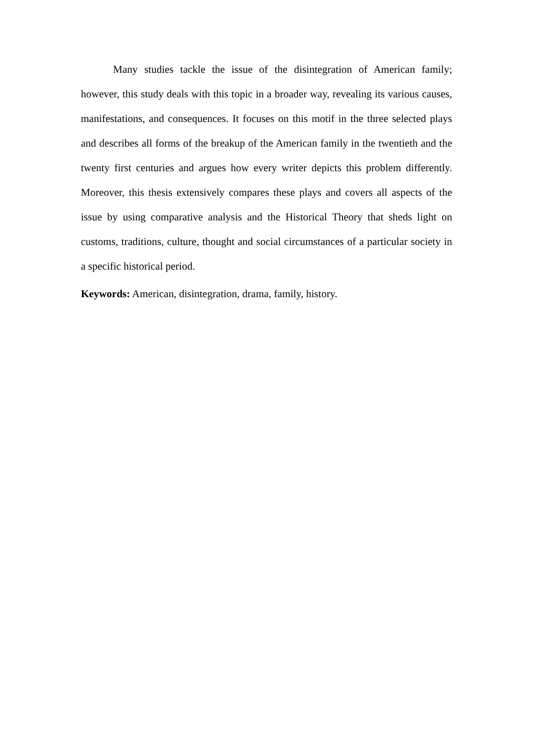Many studies tackle the issue of the disintegration of American family; however, this study deals with this topic in a broader way, revealing its various causes, manifestations, and consequences. It focuses on this motif in the three selected plays and describes all forms of the breakup of the American family in the twentieth and the twenty first centuries and argues how every writer depicts this problem differently. Moreover, this thesis extensively compares these plays and covers all aspects of the issue by using comparative analysis and the Historical Theory that sheds light on customs, traditions, culture, thought and social circumstances of a particular society in a specific historical period.
Keywords: American, disintegration, drama, family, history.